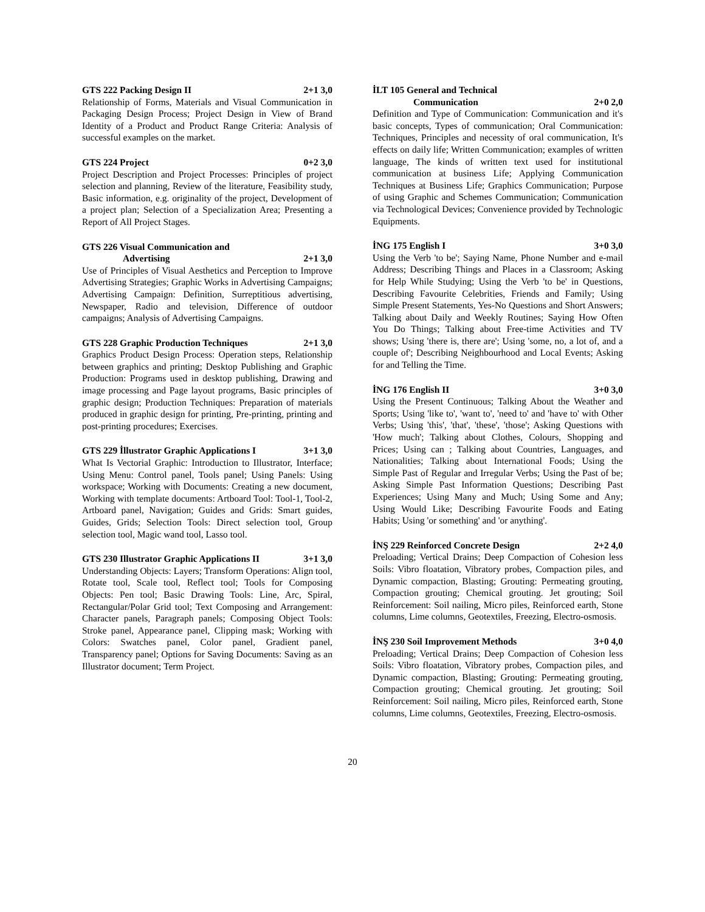GTS 222 Packing Design II 2+1 3,0
Relationship of Forms, Materials and Visual Communication in Packaging Design Process; Project Design in View of Brand Identity of a Product and Product Range Criteria: Analysis of successful examples on the market.
GTS 224 Project 0+2 3,0
Project Description and Project Processes: Principles of project selection and planning, Review of the literature, Feasibility study, Basic information, e.g. originality of the project, Development of a project plan; Selection of a Specialization Area; Presenting a Report of All Project Stages.
GTS 226 Visual Communication and
Advertising 2+1 3,0
Use of Principles of Visual Aesthetics and Perception to Improve Advertising Strategies; Graphic Works in Advertising Campaigns; Advertising Campaign: Definition, Surreptitious advertising, Newspaper, Radio and television, Difference of outdoor campaigns; Analysis of Advertising Campaigns.
GTS 228 Graphic Production Techniques 2+1 3,0
Graphics Product Design Process: Operation steps, Relationship between graphics and printing; Desktop Publishing and Graphic Production: Programs used in desktop publishing, Drawing and image processing and Page layout programs, Basic principles of graphic design; Production Techniques: Preparation of materials produced in graphic design for printing, Pre-printing, printing and post-printing procedures; Exercises.
GTS 229 İllustrator Graphic Applications I 3+1 3,0
What Is Vectorial Graphic: Introduction to Illustrator, Interface; Using Menu: Control panel, Tools panel; Using Panels: Using workspace; Working with Documents: Creating a new document, Working with template documents: Artboard Tool: Tool-1, Tool-2, Artboard panel, Navigation; Guides and Grids: Smart guides, Guides, Grids; Selection Tools: Direct selection tool, Group selection tool, Magic wand tool, Lasso tool.
GTS 230 Illustrator Graphic Applications II 3+1 3,0
Understanding Objects: Layers; Transform Operations: Align tool, Rotate tool, Scale tool, Reflect tool; Tools for Composing Objects: Pen tool; Basic Drawing Tools: Line, Arc, Spiral, Rectangular/Polar Grid tool; Text Composing and Arrangement: Character panels, Paragraph panels; Composing Object Tools: Stroke panel, Appearance panel, Clipping mask; Working with Colors: Swatches panel, Color panel, Gradient panel, Transparency panel; Options for Saving Documents: Saving as an Illustrator document; Term Project.
İLT 105 General and Technical
Communication 2+0 2,0
Definition and Type of Communication: Communication and it's basic concepts, Types of communication; Oral Communication: Techniques, Principles and necessity of oral communication, It's effects on daily life; Written Communication; examples of written language, The kinds of written text used for institutional communication at business Life; Applying Communication Techniques at Business Life; Graphics Communication; Purpose of using Graphic and Schemes Communication; Communication via Technological Devices; Convenience provided by Technologic Equipments.
İNG 175 English I 3+0 3,0
Using the Verb 'to be'; Saying Name, Phone Number and e-mail Address; Describing Things and Places in a Classroom; Asking for Help While Studying; Using the Verb 'to be' in Questions, Describing Favourite Celebrities, Friends and Family; Using Simple Present Statements, Yes-No Questions and Short Answers; Talking about Daily and Weekly Routines; Saying How Often You Do Things; Talking about Free-time Activities and TV shows; Using 'there is, there are'; Using 'some, no, a lot of, and a couple of'; Describing Neighbourhood and Local Events; Asking for and Telling the Time.
İNG 176 English II 3+0 3,0
Using the Present Continuous; Talking About the Weather and Sports; Using 'like to', 'want to', 'need to' and 'have to' with Other Verbs; Using 'this', 'that', 'these', 'those'; Asking Questions with 'How much'; Talking about Clothes, Colours, Shopping and Prices; Using can ; Talking about Countries, Languages, and Nationalities; Talking about International Foods; Using the Simple Past of Regular and Irregular Verbs; Using the Past of be; Asking Simple Past Information Questions; Describing Past Experiences; Using Many and Much; Using Some and Any; Using Would Like; Describing Favourite Foods and Eating Habits; Using 'or something' and 'or anything'.
İNŞ 229 Reinforced Concrete Design 2+2 4,0
Preloading; Vertical Drains; Deep Compaction of Cohesion less Soils: Vibro floatation, Vibratory probes, Compaction piles, and Dynamic compaction, Blasting; Grouting: Permeating grouting, Compaction grouting; Chemical grouting. Jet grouting; Soil Reinforcement: Soil nailing, Micro piles, Reinforced earth, Stone columns, Lime columns, Geotextiles, Freezing, Electro-osmosis.
İNŞ 230 Soil Improvement Methods 3+0 4,0
Preloading; Vertical Drains; Deep Compaction of Cohesion less Soils: Vibro floatation, Vibratory probes, Compaction piles, and Dynamic compaction, Blasting; Grouting: Permeating grouting, Compaction grouting; Chemical grouting. Jet grouting; Soil Reinforcement: Soil nailing, Micro piles, Reinforced earth, Stone columns, Lime columns, Geotextiles, Freezing, Electro-osmosis.
20